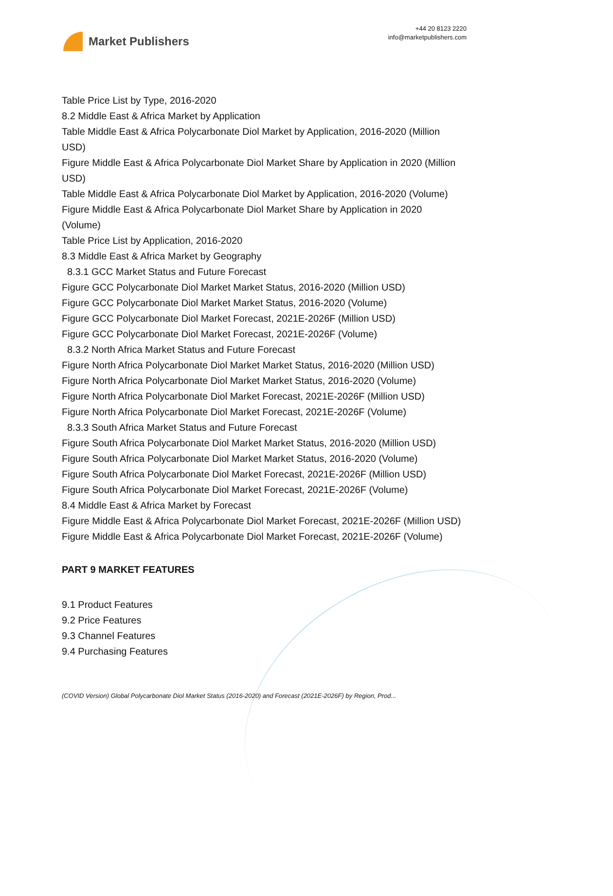Market Publishers
+44 20 8123 2220
info@marketpublishers.com
Table Price List by Type, 2016-2020
8.2 Middle East & Africa Market by Application
Table Middle East & Africa Polycarbonate Diol Market by Application, 2016-2020 (Million USD)
Figure Middle East & Africa Polycarbonate Diol Market Share by Application in 2020 (Million USD)
Table Middle East & Africa Polycarbonate Diol Market by Application, 2016-2020 (Volume)
Figure Middle East & Africa Polycarbonate Diol Market Share by Application in 2020 (Volume)
Table Price List by Application, 2016-2020
8.3 Middle East & Africa Market by Geography
8.3.1 GCC Market Status and Future Forecast
Figure GCC Polycarbonate Diol Market Market Status, 2016-2020 (Million USD)
Figure GCC Polycarbonate Diol Market Market Status, 2016-2020 (Volume)
Figure GCC Polycarbonate Diol Market Forecast, 2021E-2026F (Million USD)
Figure GCC Polycarbonate Diol Market Forecast, 2021E-2026F (Volume)
8.3.2 North Africa Market Status and Future Forecast
Figure North Africa Polycarbonate Diol Market Market Status, 2016-2020 (Million USD)
Figure North Africa Polycarbonate Diol Market Market Status, 2016-2020 (Volume)
Figure North Africa Polycarbonate Diol Market Forecast, 2021E-2026F (Million USD)
Figure North Africa Polycarbonate Diol Market Forecast, 2021E-2026F (Volume)
8.3.3 South Africa Market Status and Future Forecast
Figure South Africa Polycarbonate Diol Market Market Status, 2016-2020 (Million USD)
Figure South Africa Polycarbonate Diol Market Market Status, 2016-2020 (Volume)
Figure South Africa Polycarbonate Diol Market Forecast, 2021E-2026F (Million USD)
Figure South Africa Polycarbonate Diol Market Forecast, 2021E-2026F (Volume)
8.4 Middle East & Africa Market by Forecast
Figure Middle East & Africa Polycarbonate Diol Market Forecast, 2021E-2026F (Million USD)
Figure Middle East & Africa Polycarbonate Diol Market Forecast, 2021E-2026F (Volume)
PART 9 MARKET FEATURES
9.1 Product Features
9.2 Price Features
9.3 Channel Features
9.4 Purchasing Features
(COVID Version) Global Polycarbonate Diol Market Status (2016-2020) and Forecast (2021E-2026F) by Region, Prod...